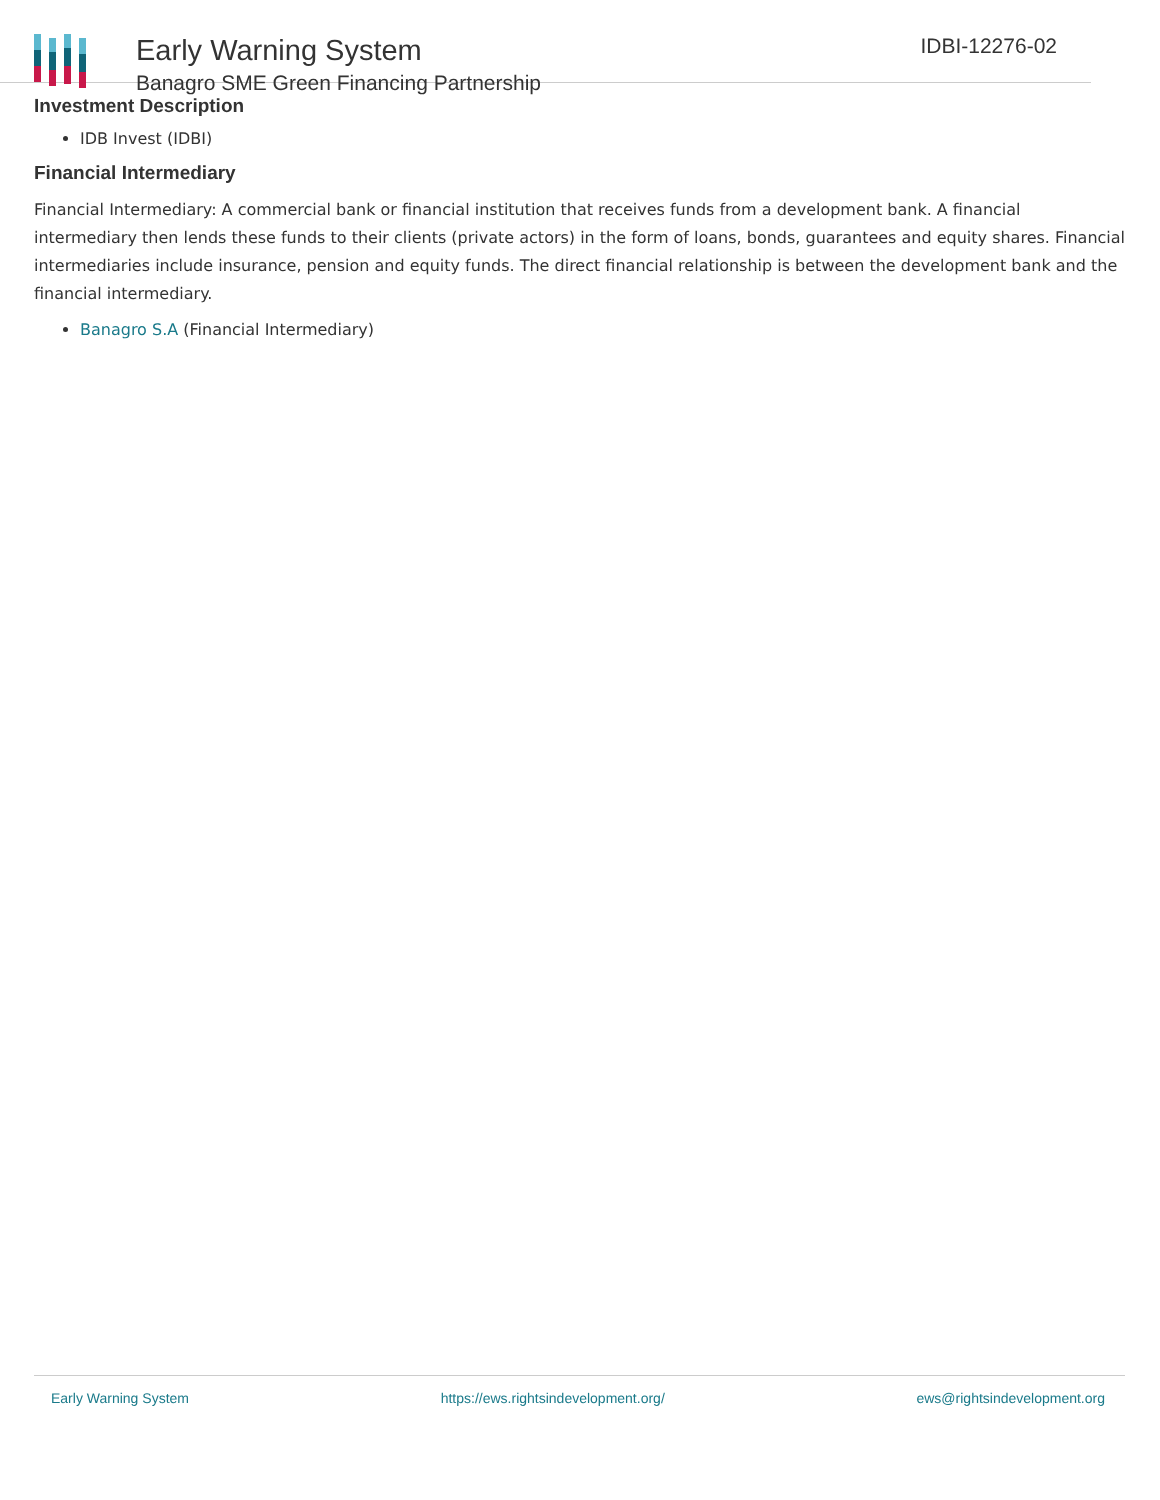Early Warning System
Banagro SME Green Financing Partnership
IDBI-12276-02
Investment Description
IDB Invest (IDBI)
Financial Intermediary
Financial Intermediary: A commercial bank or financial institution that receives funds from a development bank. A financial intermediary then lends these funds to their clients (private actors) in the form of loans, bonds, guarantees and equity shares. Financial intermediaries include insurance, pension and equity funds. The direct financial relationship is between the development bank and the financial intermediary.
Banagro S.A (Financial Intermediary)
Early Warning System https://ews.rightsindevelopment.org/ ews@rightsindevelopment.org